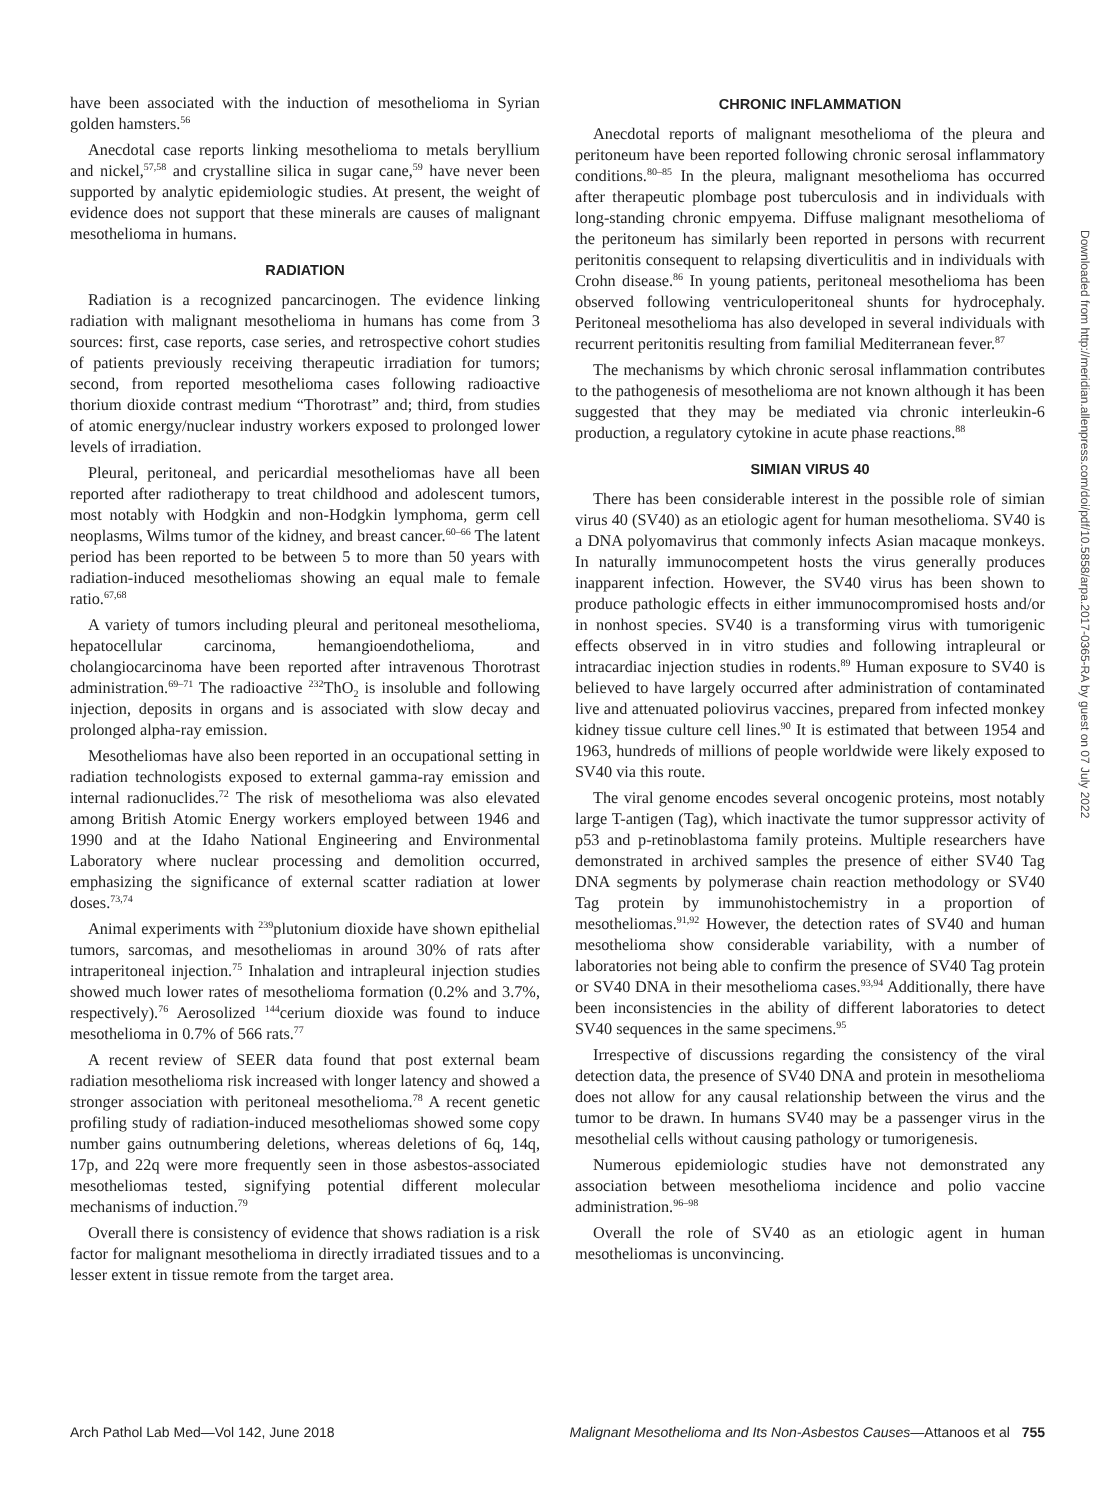have been associated with the induction of mesothelioma in Syrian golden hamsters.<sup>56</sup>
Anecdotal case reports linking mesothelioma to metals beryllium and nickel,<sup>57,58</sup> and crystalline silica in sugar cane,<sup>59</sup> have never been supported by analytic epidemiologic studies. At present, the weight of evidence does not support that these minerals are causes of malignant mesothelioma in humans.
RADIATION
Radiation is a recognized pancarcinogen. The evidence linking radiation with malignant mesothelioma in humans has come from 3 sources: first, case reports, case series, and retrospective cohort studies of patients previously receiving therapeutic irradiation for tumors; second, from reported mesothelioma cases following radioactive thorium dioxide contrast medium “Thorotrast” and; third, from studies of atomic energy/nuclear industry workers exposed to prolonged lower levels of irradiation.
Pleural, peritoneal, and pericardial mesotheliomas have all been reported after radiotherapy to treat childhood and adolescent tumors, most notably with Hodgkin and non-Hodgkin lymphoma, germ cell neoplasms, Wilms tumor of the kidney, and breast cancer.<sup>60–66</sup> The latent period has been reported to be between 5 to more than 50 years with radiation-induced mesotheliomas showing an equal male to female ratio.<sup>67,68</sup>
A variety of tumors including pleural and peritoneal mesothelioma, hepatocellular carcinoma, hemangioendothelioma, and cholangiocarcinoma have been reported after intravenous Thorotrast administration.<sup>69–71</sup> The radioactive <sup>232</sup>ThO<sub>2</sub> is insoluble and following injection, deposits in organs and is associated with slow decay and prolonged alpha-ray emission.
Mesotheliomas have also been reported in an occupational setting in radiation technologists exposed to external gamma-ray emission and internal radionuclides.<sup>72</sup> The risk of mesothelioma was also elevated among British Atomic Energy workers employed between 1946 and 1990 and at the Idaho National Engineering and Environmental Laboratory where nuclear processing and demolition occurred, emphasizing the significance of external scatter radiation at lower doses.<sup>73,74</sup>
Animal experiments with <sup>239</sup>plutonium dioxide have shown epithelial tumors, sarcomas, and mesotheliomas in around 30% of rats after intraperitoneal injection.<sup>75</sup> Inhalation and intrapleural injection studies showed much lower rates of mesothelioma formation (0.2% and 3.7%, respectively).<sup>76</sup> Aerosolized <sup>144</sup>cerium dioxide was found to induce mesothelioma in 0.7% of 566 rats.<sup>77</sup>
A recent review of SEER data found that post external beam radiation mesothelioma risk increased with longer latency and showed a stronger association with peritoneal mesothelioma.<sup>78</sup> A recent genetic profiling study of radiation-induced mesotheliomas showed some copy number gains outnumbering deletions, whereas deletions of 6q, 14q, 17p, and 22q were more frequently seen in those asbestos-associated mesotheliomas tested, signifying potential different molecular mechanisms of induction.<sup>79</sup>
Overall there is consistency of evidence that shows radiation is a risk factor for malignant mesothelioma in directly irradiated tissues and to a lesser extent in tissue remote from the target area.
CHRONIC INFLAMMATION
Anecdotal reports of malignant mesothelioma of the pleura and peritoneum have been reported following chronic serosal inflammatory conditions.<sup>80–85</sup> In the pleura, malignant mesothelioma has occurred after therapeutic plombage post tuberculosis and in individuals with long-standing chronic empyema. Diffuse malignant mesothelioma of the peritoneum has similarly been reported in persons with recurrent peritonitis consequent to relapsing diverticulitis and in individuals with Crohn disease.<sup>86</sup> In young patients, peritoneal mesothelioma has been observed following ventriculoperitoneal shunts for hydrocephaly. Peritoneal mesothelioma has also developed in several individuals with recurrent peritonitis resulting from familial Mediterranean fever.<sup>87</sup>
The mechanisms by which chronic serosal inflammation contributes to the pathogenesis of mesothelioma are not known although it has been suggested that they may be mediated via chronic interleukin-6 production, a regulatory cytokine in acute phase reactions.<sup>88</sup>
SIMIAN VIRUS 40
There has been considerable interest in the possible role of simian virus 40 (SV40) as an etiologic agent for human mesothelioma. SV40 is a DNA polyomavirus that commonly infects Asian macaque monkeys. In naturally immunocompetent hosts the virus generally produces inapparent infection. However, the SV40 virus has been shown to produce pathologic effects in either immunocompromised hosts and/or in nonhost species. SV40 is a transforming virus with tumorigenic effects observed in in vitro studies and following intrapleural or intracardiac injection studies in rodents.<sup>89</sup> Human exposure to SV40 is believed to have largely occurred after administration of contaminated live and attenuated poliovirus vaccines, prepared from infected monkey kidney tissue culture cell lines.<sup>90</sup> It is estimated that between 1954 and 1963, hundreds of millions of people worldwide were likely exposed to SV40 via this route.
The viral genome encodes several oncogenic proteins, most notably large T-antigen (Tag), which inactivate the tumor suppressor activity of p53 and p-retinoblastoma family proteins. Multiple researchers have demonstrated in archived samples the presence of either SV40 Tag DNA segments by polymerase chain reaction methodology or SV40 Tag protein by immunohistochemistry in a proportion of mesotheliomas.<sup>91,92</sup> However, the detection rates of SV40 and human mesothelioma show considerable variability, with a number of laboratories not being able to confirm the presence of SV40 Tag protein or SV40 DNA in their mesothelioma cases.<sup>93,94</sup> Additionally, there have been inconsistencies in the ability of different laboratories to detect SV40 sequences in the same specimens.<sup>95</sup>
Irrespective of discussions regarding the consistency of the viral detection data, the presence of SV40 DNA and protein in mesothelioma does not allow for any causal relationship between the virus and the tumor to be drawn. In humans SV40 may be a passenger virus in the mesothelial cells without causing pathology or tumorigenesis.
Numerous epidemiologic studies have not demonstrated any association between mesothelioma incidence and polio vaccine administration.<sup>96–98</sup>
Overall the role of SV40 as an etiologic agent in human mesotheliomas is unconvincing.
Arch Pathol Lab Med—Vol 142, June 2018 Malignant Mesothelioma and Its Non-Asbestos Causes—Attanoos et al 755
Downloaded from http://meridian.allenpress.com/doi/pdf/10.5858/arpa.2017-0365-RA by guest on 07 July 2022